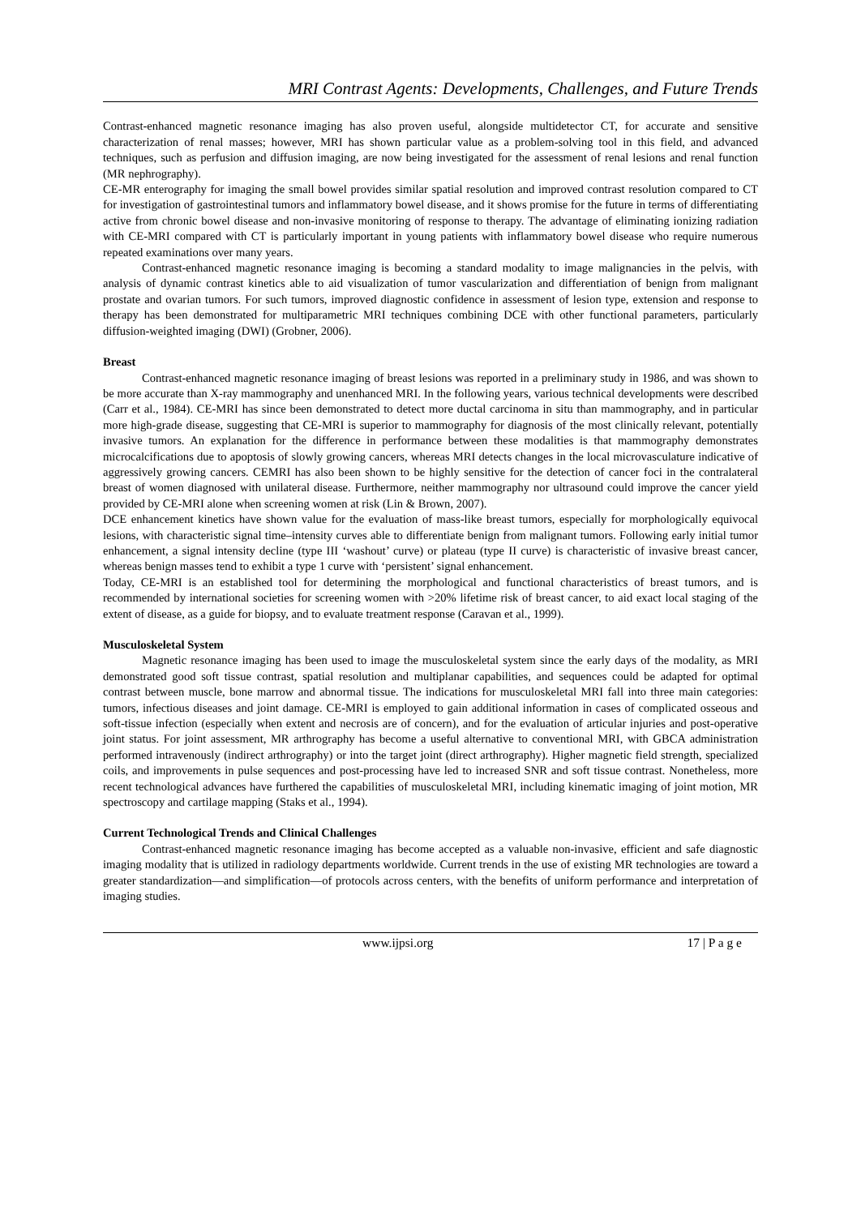MRI Contrast Agents: Developments, Challenges, and Future Trends
Contrast-enhanced magnetic resonance imaging has also proven useful, alongside multidetector CT, for accurate and sensitive characterization of renal masses; however, MRI has shown particular value as a problem-solving tool in this field, and advanced techniques, such as perfusion and diffusion imaging, are now being investigated for the assessment of renal lesions and renal function (MR nephrography).
CE-MR enterography for imaging the small bowel provides similar spatial resolution and improved contrast resolution compared to CT for investigation of gastrointestinal tumors and inflammatory bowel disease, and it shows promise for the future in terms of differentiating active from chronic bowel disease and non-invasive monitoring of response to therapy. The advantage of eliminating ionizing radiation with CE-MRI compared with CT is particularly important in young patients with inflammatory bowel disease who require numerous repeated examinations over many years.
Contrast-enhanced magnetic resonance imaging is becoming a standard modality to image malignancies in the pelvis, with analysis of dynamic contrast kinetics able to aid visualization of tumor vascularization and differentiation of benign from malignant prostate and ovarian tumors. For such tumors, improved diagnostic confidence in assessment of lesion type, extension and response to therapy has been demonstrated for multiparametric MRI techniques combining DCE with other functional parameters, particularly diffusion-weighted imaging (DWI) (Grobner, 2006).
Breast
Contrast-enhanced magnetic resonance imaging of breast lesions was reported in a preliminary study in 1986, and was shown to be more accurate than X-ray mammography and unenhanced MRI. In the following years, various technical developments were described (Carr et al., 1984). CE-MRI has since been demonstrated to detect more ductal carcinoma in situ than mammography, and in particular more high-grade disease, suggesting that CE-MRI is superior to mammography for diagnosis of the most clinically relevant, potentially invasive tumors. An explanation for the difference in performance between these modalities is that mammography demonstrates microcalcifications due to apoptosis of slowly growing cancers, whereas MRI detects changes in the local microvasculature indicative of aggressively growing cancers. CEMRI has also been shown to be highly sensitive for the detection of cancer foci in the contralateral breast of women diagnosed with unilateral disease. Furthermore, neither mammography nor ultrasound could improve the cancer yield provided by CE-MRI alone when screening women at risk (Lin & Brown, 2007).
DCE enhancement kinetics have shown value for the evaluation of mass-like breast tumors, especially for morphologically equivocal lesions, with characteristic signal time–intensity curves able to differentiate benign from malignant tumors. Following early initial tumor enhancement, a signal intensity decline (type III ‘washout’ curve) or plateau (type II curve) is characteristic of invasive breast cancer, whereas benign masses tend to exhibit a type 1 curve with ‘persistent’ signal enhancement.
Today, CE-MRI is an established tool for determining the morphological and functional characteristics of breast tumors, and is recommended by international societies for screening women with >20% lifetime risk of breast cancer, to aid exact local staging of the extent of disease, as a guide for biopsy, and to evaluate treatment response (Caravan et al., 1999).
Musculoskeletal System
Magnetic resonance imaging has been used to image the musculoskeletal system since the early days of the modality, as MRI demonstrated good soft tissue contrast, spatial resolution and multiplanar capabilities, and sequences could be adapted for optimal contrast between muscle, bone marrow and abnormal tissue. The indications for musculoskeletal MRI fall into three main categories: tumors, infectious diseases and joint damage. CE-MRI is employed to gain additional information in cases of complicated osseous and soft-tissue infection (especially when extent and necrosis are of concern), and for the evaluation of articular injuries and post-operative joint status. For joint assessment, MR arthrography has become a useful alternative to conventional MRI, with GBCA administration performed intravenously (indirect arthrography) or into the target joint (direct arthrography). Higher magnetic field strength, specialized coils, and improvements in pulse sequences and post-processing have led to increased SNR and soft tissue contrast. Nonetheless, more recent technological advances have furthered the capabilities of musculoskeletal MRI, including kinematic imaging of joint motion, MR spectroscopy and cartilage mapping (Staks et al., 1994).
Current Technological Trends and Clinical Challenges
Contrast-enhanced magnetic resonance imaging has become accepted as a valuable non-invasive, efficient and safe diagnostic imaging modality that is utilized in radiology departments worldwide. Current trends in the use of existing MR technologies are toward a greater standardization—and simplification—of protocols across centers, with the benefits of uniform performance and interpretation of imaging studies.
www.ijpsi.org 17 | P a g e